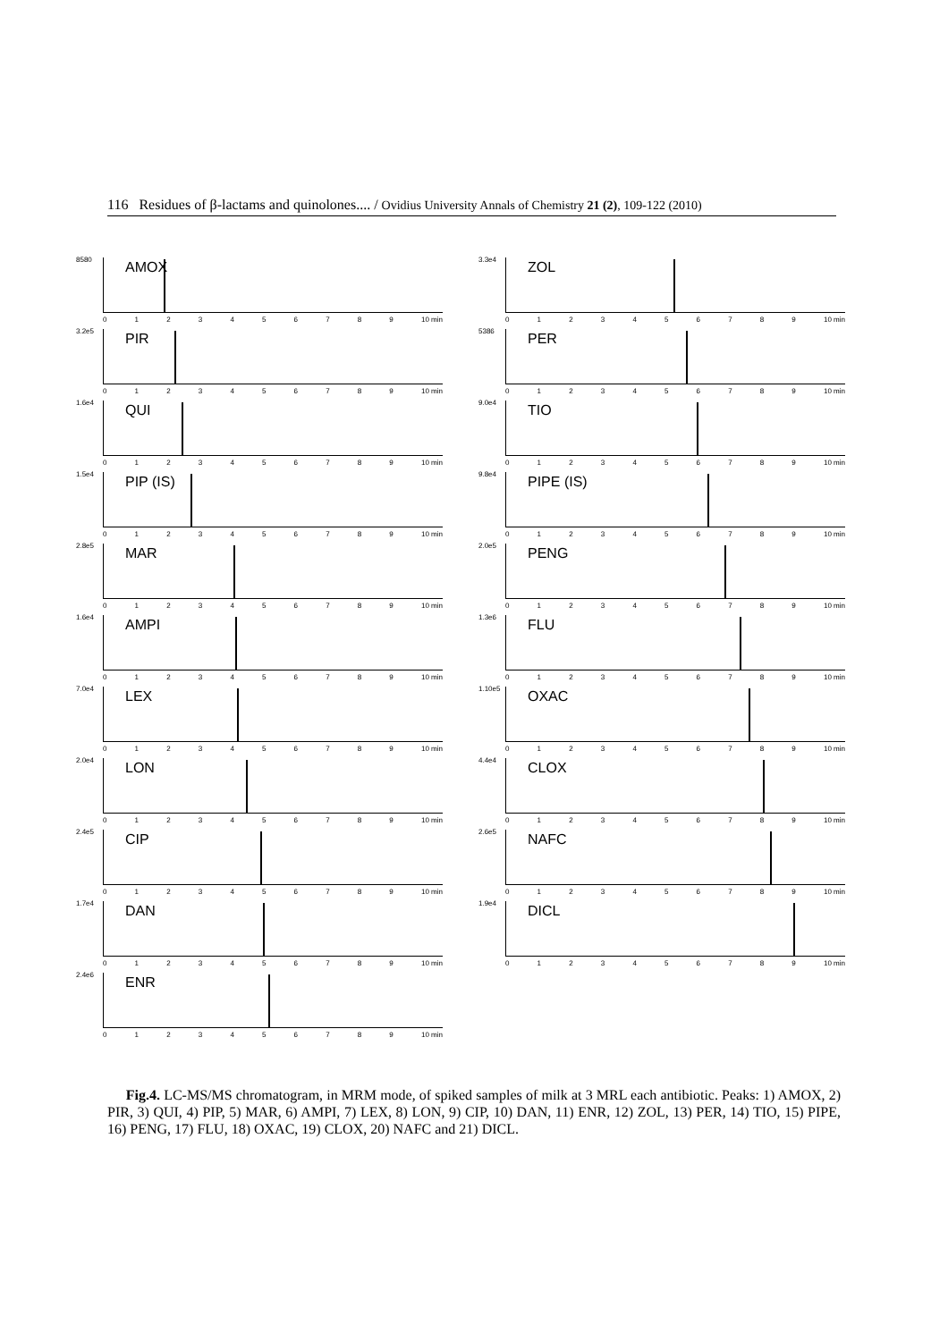116 Residues of β-lactams and quinolones.... / Ovidius University Annals of Chemistry 21 (2), 109-122 (2010)
8580 AMOX
0123456789 10 min
3.2e5 PIR
0123456789 10 min
1.6e4 QUI
0123456789 10 min
1.5e4 PIP (IS)
0123456789 10 min
2.8e5 MAR
0123456789 10 min
1.6e4 AMPI
0123456789 10 min
7.0e4 LEX
0123456789 10 min
2.0e4 LON
0123456789 10 min
2.4e5 CIP
0123456789 10 min
1.7e4 DAN
0123456789 10 min
2.4e6 ENR
0123456789 10 min
3.3e4 ZOL
0123456789 10 min
5386 PER
0123456789 10 min
9.0e4 TIO
0123456789 10 min
9.8e4 PIPE (IS)
0123456789 10 min
2.0e5 PENG
0123456789 10 min
1.3e6 FLU
0123456789 10 min
1.10e5 OXAC
0123456789 10 min
4.4e4 CLOX
0123456789 10 min
2.6e5 NAFC
0123456789 10 min
1.9e4 DICL
0123456789 10 min
Fig.4. LC-MS/MS chromatogram, in MRM mode, of spiked samples of milk at 3 MRL each antibiotic. Peaks: 1) AMOX, 2) PIR, 3) QUI, 4) PIP, 5) MAR, 6) AMPI, 7) LEX, 8) LON, 9) CIP, 10) DAN, 11) ENR, 12) ZOL, 13) PER, 14) TIO, 15) PIPE, 16) PENG, 17) FLU, 18) OXAC, 19) CLOX, 20) NAFC and 21) DICL.